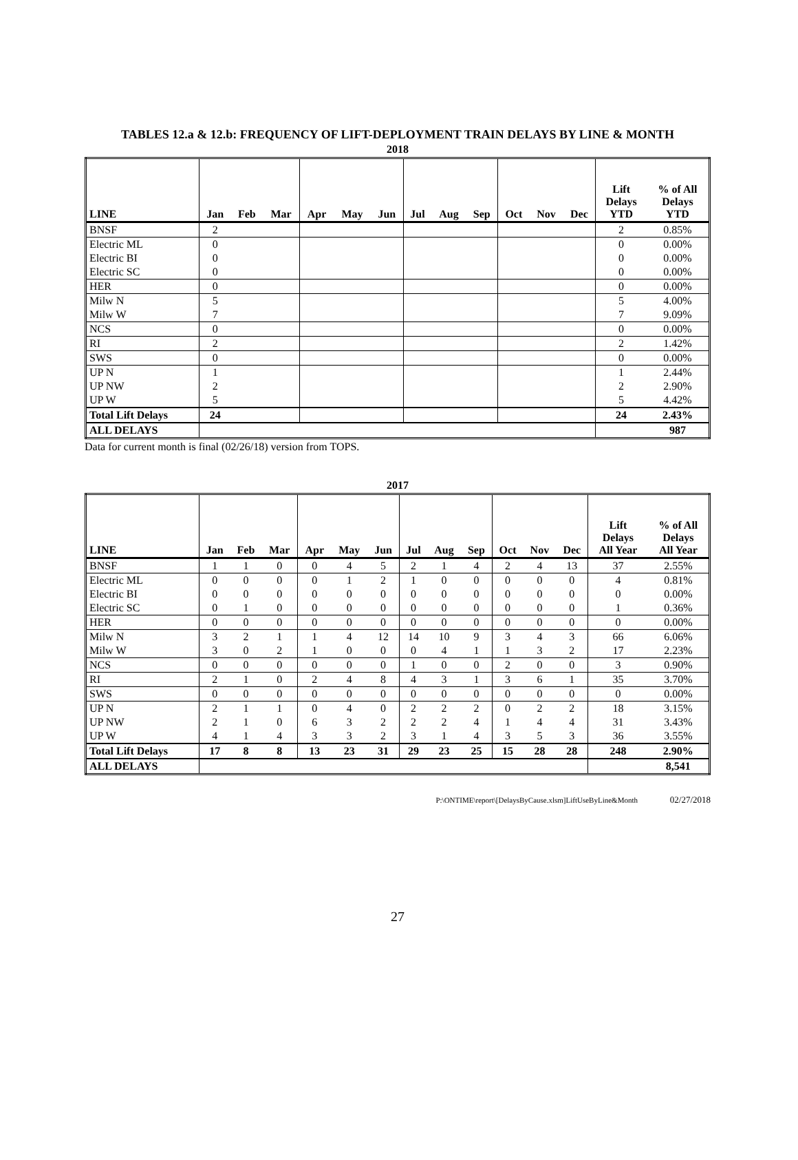TABLES 12.a & 12.b: FREQUENCY OF LIFT-DEPLOYMENT TRAIN DELAYS BY LINE & MONTH
2018
| LINE | Jan | Feb | Mar | Apr | May | Jun | Jul | Aug | Sep | Oct | Nov | Dec | Lift Delays YTD | % of All Delays YTD |
| --- | --- | --- | --- | --- | --- | --- | --- | --- | --- | --- | --- | --- | --- | --- |
| BNSF | 2 | | | | | | | | | | | | 2 | 0.85% |
| Electric ML | 0 | | | | | | | | | | | | 0 | 0.00% |
| Electric BI | 0 | | | | | | | | | | | | 0 | 0.00% |
| Electric SC | 0 | | | | | | | | | | | | 0 | 0.00% |
| HER | 0 | | | | | | | | | | | | 0 | 0.00% |
| Milw N | 5 | | | | | | | | | | | | 5 | 4.00% |
| Milw W | 7 | | | | | | | | | | | | 7 | 9.09% |
| NCS | 0 | | | | | | | | | | | | 0 | 0.00% |
| RI | 2 | | | | | | | | | | | | 2 | 1.42% |
| SWS | 0 | | | | | | | | | | | | 0 | 0.00% |
| UP N | 1 | | | | | | | | | | | | 1 | 2.44% |
| UP NW | 2 | | | | | | | | | | | | 2 | 2.90% |
| UP W | 5 | | | | | | | | | | | | 5 | 4.42% |
| Total Lift Delays | 24 | | | | | | | | | | | | 24 | 2.43% |
| ALL DELAYS | | | | | | | | | | | | | | 987 |
Data for current month is final (02/26/18) version from TOPS.
2017
| LINE | Jan | Feb | Mar | Apr | May | Jun | Jul | Aug | Sep | Oct | Nov | Dec | Lift Delays All Year | % of All Delays All Year |
| --- | --- | --- | --- | --- | --- | --- | --- | --- | --- | --- | --- | --- | --- | --- |
| BNSF | 1 | 1 | 0 | 0 | 4 | 5 | 2 | 1 | 4 | 2 | 4 | 13 | 37 | 2.55% |
| Electric ML | 0 | 0 | 0 | 0 | 1 | 2 | 1 | 0 | 0 | 0 | 0 | 0 | 4 | 0.81% |
| Electric BI | 0 | 0 | 0 | 0 | 0 | 0 | 0 | 0 | 0 | 0 | 0 | 0 | 0 | 0.00% |
| Electric SC | 0 | 1 | 0 | 0 | 0 | 0 | 0 | 0 | 0 | 0 | 0 | 0 | 1 | 0.36% |
| HER | 0 | 0 | 0 | 0 | 0 | 0 | 0 | 0 | 0 | 0 | 0 | 0 | 0 | 0.00% |
| Milw N | 3 | 2 | 1 | 1 | 4 | 12 | 14 | 10 | 9 | 3 | 4 | 3 | 66 | 6.06% |
| Milw W | 3 | 0 | 2 | 1 | 0 | 0 | 0 | 4 | 1 | 1 | 3 | 2 | 17 | 2.23% |
| NCS | 0 | 0 | 0 | 0 | 0 | 0 | 1 | 0 | 0 | 2 | 0 | 0 | 3 | 0.90% |
| RI | 2 | 1 | 0 | 2 | 4 | 8 | 4 | 3 | 1 | 3 | 6 | 1 | 35 | 3.70% |
| SWS | 0 | 0 | 0 | 0 | 0 | 0 | 0 | 0 | 0 | 0 | 0 | 0 | 0 | 0.00% |
| UP N | 2 | 1 | 1 | 0 | 4 | 0 | 2 | 2 | 2 | 0 | 2 | 2 | 18 | 3.15% |
| UP NW | 2 | 1 | 0 | 6 | 3 | 2 | 2 | 2 | 4 | 1 | 4 | 4 | 31 | 3.43% |
| UP W | 4 | 1 | 4 | 3 | 3 | 2 | 3 | 1 | 4 | 3 | 5 | 3 | 36 | 3.55% |
| Total Lift Delays | 17 | 8 | 8 | 13 | 23 | 31 | 29 | 23 | 25 | 15 | 28 | 28 | 248 | 2.90% |
| ALL DELAYS | | | | | | | | | | | | | | 8,541 |
P:\ONTIME\report\[DelaysByCause.xlsm]LiftUseByLine&Month 02/27/2018
27